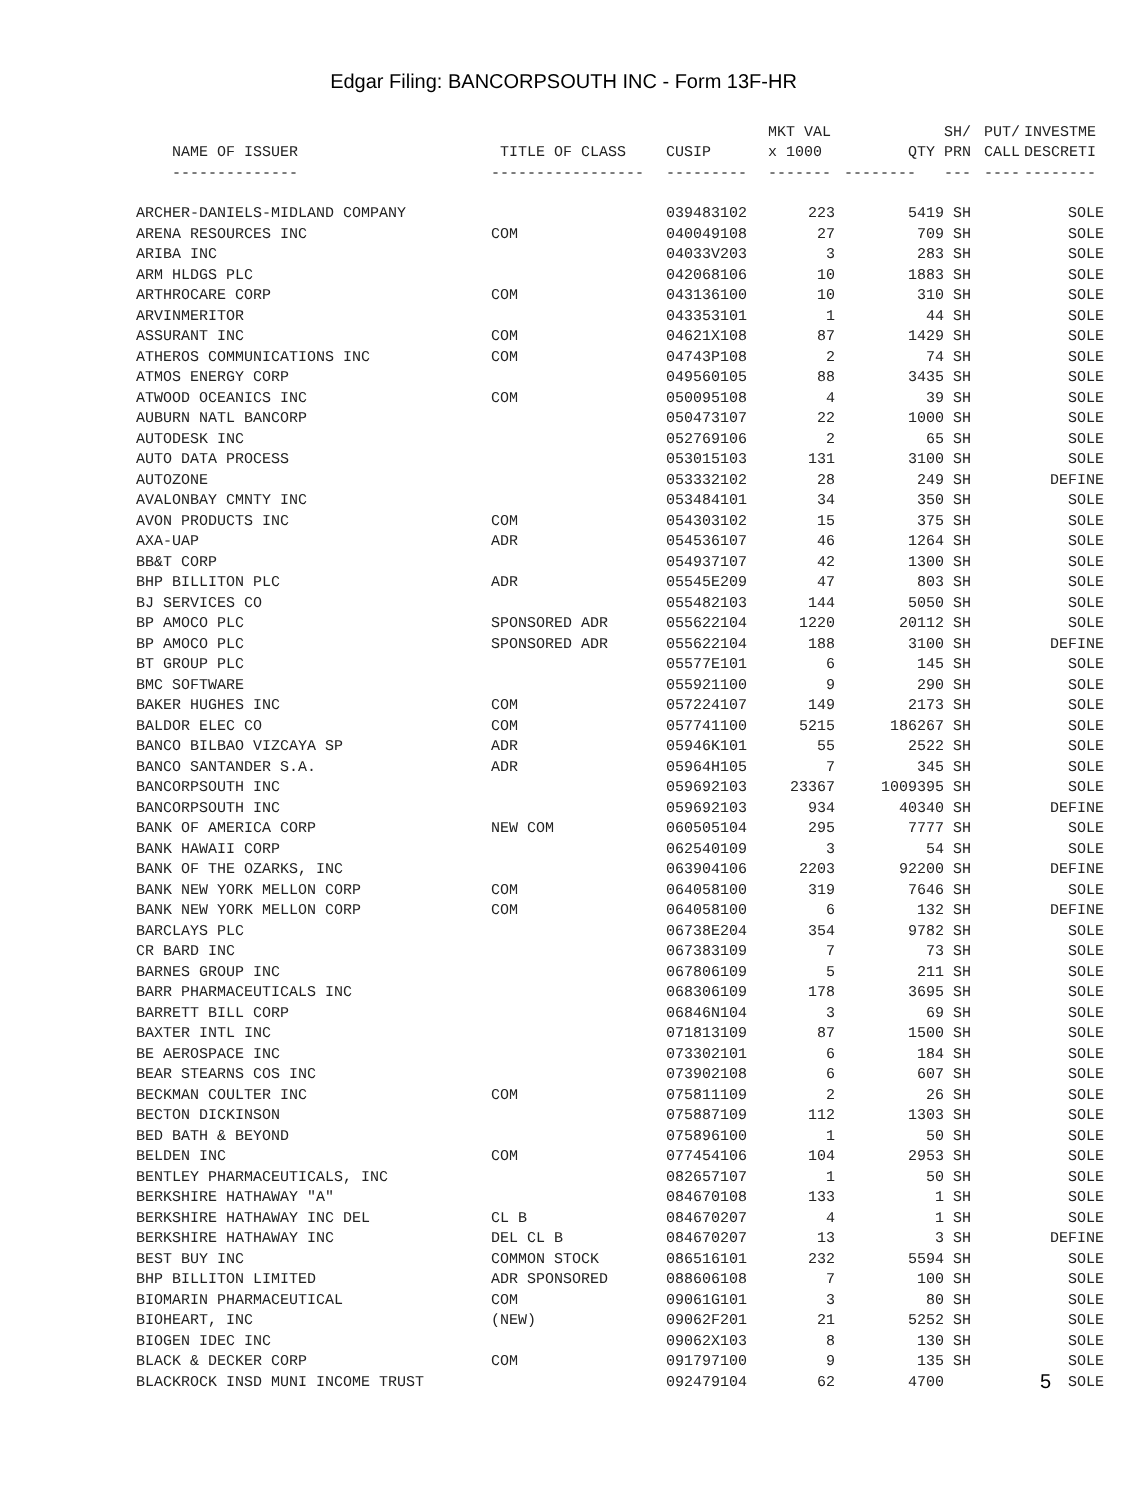Edgar Filing: BANCORPSOUTH INC - Form 13F-HR
| | | | MKT VAL | | SH/ | PUT/ | INVESTME |
| --- | --- | --- | --- | --- | --- | --- | --- |
| NAME OF ISSUER | TITLE OF CLASS | CUSIP | x 1000 | QTY | PRN | CALL | DESCRETI |
| -------------- | ----------------- | --------- | ------- | -------- | --- | ---- | -------- |
| ARCHER-DANIELS-MIDLAND COMPANY | | 039483102 | 223 | 5419 | SH | | SOLE |
| ARENA RESOURCES INC | COM | 040049108 | 27 | 709 | SH | | SOLE |
| ARIBA INC | | 04033V203 | 3 | 283 | SH | | SOLE |
| ARM HLDGS PLC | | 042068106 | 10 | 1883 | SH | | SOLE |
| ARTHROCARE CORP | COM | 043136100 | 10 | 310 | SH | | SOLE |
| ARVINMERITOR | | 043353101 | 1 | 44 | SH | | SOLE |
| ASSURANT INC | COM | 04621X108 | 87 | 1429 | SH | | SOLE |
| ATHEROS COMMUNICATIONS INC | COM | 04743P108 | 2 | 74 | SH | | SOLE |
| ATMOS ENERGY CORP | | 049560105 | 88 | 3435 | SH | | SOLE |
| ATWOOD OCEANICS INC | COM | 050095108 | 4 | 39 | SH | | SOLE |
| AUBURN NATL BANCORP | | 050473107 | 22 | 1000 | SH | | SOLE |
| AUTODESK INC | | 052769106 | 2 | 65 | SH | | SOLE |
| AUTO DATA PROCESS | | 053015103 | 131 | 3100 | SH | | SOLE |
| AUTOZONE | | 053332102 | 28 | 249 | SH | | DEFINE |
| AVALONBAY CMNTY INC | | 053484101 | 34 | 350 | SH | | SOLE |
| AVON PRODUCTS INC | COM | 054303102 | 15 | 375 | SH | | SOLE |
| AXA-UAP | ADR | 054536107 | 46 | 1264 | SH | | SOLE |
| BB&T CORP | | 054937107 | 42 | 1300 | SH | | SOLE |
| BHP BILLITON PLC | ADR | 05545E209 | 47 | 803 | SH | | SOLE |
| BJ SERVICES CO | | 055482103 | 144 | 5050 | SH | | SOLE |
| BP AMOCO PLC | SPONSORED ADR | 055622104 | 1220 | 20112 | SH | | SOLE |
| BP AMOCO PLC | SPONSORED ADR | 055622104 | 188 | 3100 | SH | | DEFINE |
| BT GROUP PLC | | 05577E101 | 6 | 145 | SH | | SOLE |
| BMC SOFTWARE | | 055921100 | 9 | 290 | SH | | SOLE |
| BAKER HUGHES INC | COM | 057224107 | 149 | 2173 | SH | | SOLE |
| BALDOR ELEC CO | COM | 057741100 | 5215 | 186267 | SH | | SOLE |
| BANCO BILBAO VIZCAYA SP | ADR | 05946K101 | 55 | 2522 | SH | | SOLE |
| BANCO SANTANDER S.A. | ADR | 05964H105 | 7 | 345 | SH | | SOLE |
| BANCORPSOUTH INC | | 059692103 | 23367 | 1009395 | SH | | SOLE |
| BANCORPSOUTH INC | | 059692103 | 934 | 40340 | SH | | DEFINE |
| BANK OF AMERICA CORP | NEW COM | 060505104 | 295 | 7777 | SH | | SOLE |
| BANK HAWAII CORP | | 062540109 | 3 | 54 | SH | | SOLE |
| BANK OF THE OZARKS, INC | | 063904106 | 2203 | 92200 | SH | | DEFINE |
| BANK NEW YORK MELLON CORP | COM | 064058100 | 319 | 7646 | SH | | SOLE |
| BANK NEW YORK MELLON CORP | COM | 064058100 | 6 | 132 | SH | | DEFINE |
| BARCLAYS PLC | | 06738E204 | 354 | 9782 | SH | | SOLE |
| CR BARD INC | | 067383109 | 7 | 73 | SH | | SOLE |
| BARNES GROUP INC | | 067806109 | 5 | 211 | SH | | SOLE |
| BARR PHARMACEUTICALS INC | | 068306109 | 178 | 3695 | SH | | SOLE |
| BARRETT BILL CORP | | 06846N104 | 3 | 69 | SH | | SOLE |
| BAXTER INTL INC | | 071813109 | 87 | 1500 | SH | | SOLE |
| BE AEROSPACE INC | | 073302101 | 6 | 184 | SH | | SOLE |
| BEAR STEARNS COS INC | | 073902108 | 6 | 607 | SH | | SOLE |
| BECKMAN COULTER INC | COM | 075811109 | 2 | 26 | SH | | SOLE |
| BECTON DICKINSON | | 075887109 | 112 | 1303 | SH | | SOLE |
| BED BATH & BEYOND | | 075896100 | 1 | 50 | SH | | SOLE |
| BELDEN INC | COM | 077454106 | 104 | 2953 | SH | | SOLE |
| BENTLEY PHARMACEUTICALS, INC | | 082657107 | 1 | 50 | SH | | SOLE |
| BERKSHIRE HATHAWAY "A" | | 084670108 | 133 | 1 | SH | | SOLE |
| BERKSHIRE HATHAWAY INC DEL | CL B | 084670207 | 4 | 1 | SH | | SOLE |
| BERKSHIRE HATHAWAY INC | DEL CL B | 084670207 | 13 | 3 | SH | | DEFINE |
| BEST BUY INC | COMMON STOCK | 086516101 | 232 | 5594 | SH | | SOLE |
| BHP BILLITON LIMITED | ADR SPONSORED | 088606108 | 7 | 100 | SH | | SOLE |
| BIOMARIN PHARMACEUTICAL | COM | 09061G101 | 3 | 80 | SH | | SOLE |
| BIOHEART, INC | (NEW) | 09062F201 | 21 | 5252 | SH | | SOLE |
| BIOGEN IDEC INC | | 09062X103 | 8 | 130 | SH | | SOLE |
| BLACK & DECKER CORP | COM | 091797100 | 9 | 135 | SH | | SOLE |
| BLACKROCK INSD MUNI INCOME TRUST | | 092479104 | 62 | 4700 | | | SOLE |
5